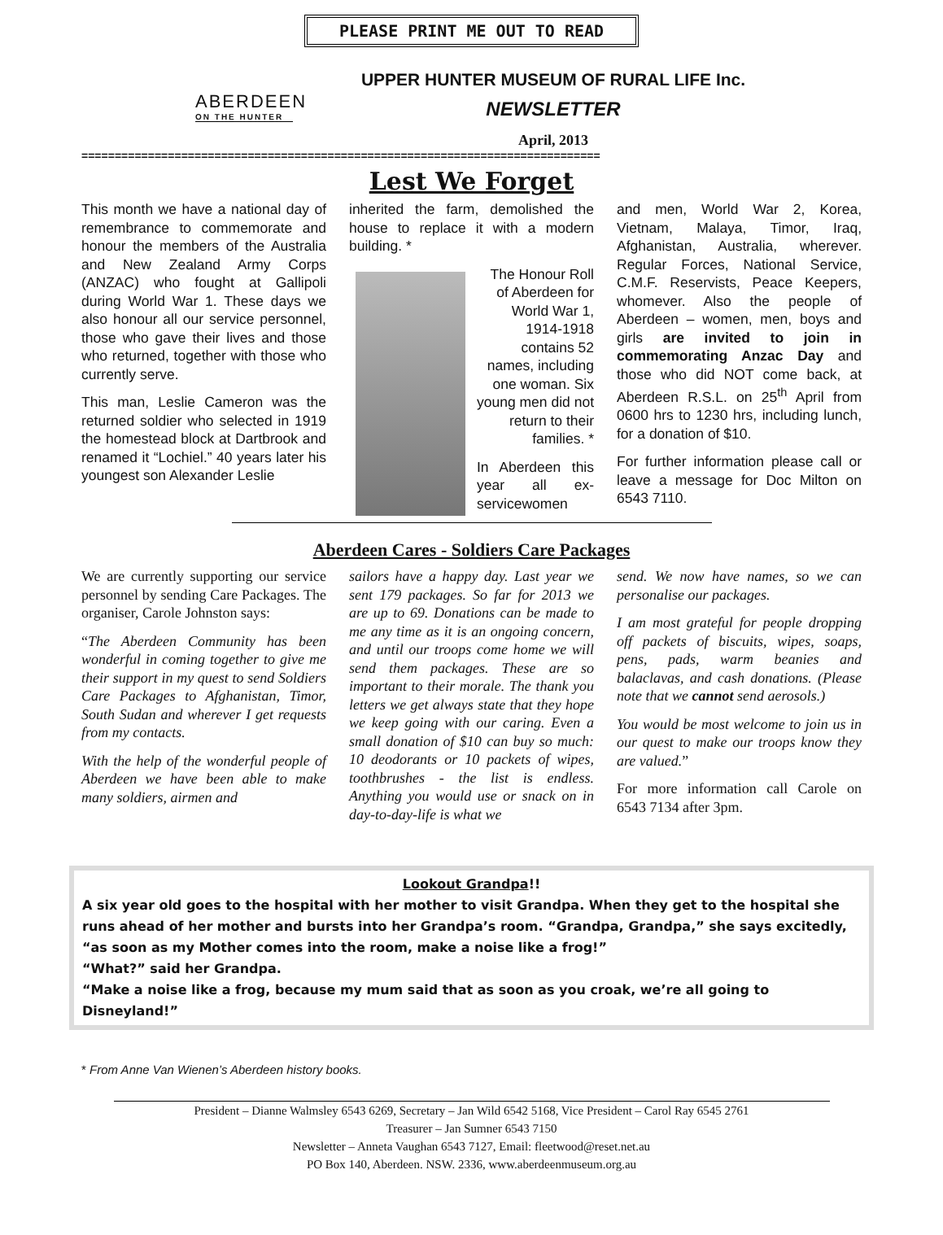PLEASE PRINT ME OUT TO READ
ABERDEEN
ON THE HUNTER
UPPER HUNTER MUSEUM OF RURAL LIFE Inc.
NEWSLETTER
April, 2013
==============================================================================
Lest We Forget
This month we have a national day of remembrance to commemorate and honour the members of the Australia and New Zealand Army Corps (ANZAC) who fought at Gallipoli during World War 1. These days we also honour all our service personnel, those who gave their lives and those who returned, together with those who currently serve.
This man, Leslie Cameron was the returned soldier who selected in 1919 the homestead block at Dartbrook and renamed it “Lochiel.” 40 years later his youngest son Alexander Leslie
inherited the farm, demolished the house to replace it with a modern building. *
The Honour Roll of Aberdeen for World War 1, 1914-1918 contains 52 names, including one woman. Six young men did not return to their families. *
In Aberdeen this year all ex-servicewomen
and men, World War 2, Korea, Vietnam, Malaya, Timor, Iraq, Afghanistan, Australia, wherever. Regular Forces, National Service, C.M.F. Reservists, Peace Keepers, whomever. Also the people of Aberdeen – women, men, boys and girls are invited to join in commemorating Anzac Day and those who did NOT come back, at Aberdeen R.S.L. on 25<sup>th</sup> April from 0600 hrs to 1230 hrs, including lunch, for a donation of $10.
For further information please call or leave a message for Doc Milton on 6543 7110.
Aberdeen Cares - Soldiers Care Packages
We are currently supporting our service personnel by sending Care Packages. The organiser, Carole Johnston says:
“The Aberdeen Community has been wonderful in coming together to give me their support in my quest to send Soldiers Care Packages to Afghanistan, Timor, South Sudan and wherever I get requests from my contacts.
With the help of the wonderful people of Aberdeen we have been able to make many soldiers, airmen and
sailors have a happy day. Last year we sent 179 packages. So far for 2013 we are up to 69. Donations can be made to me any time as it is an ongoing concern, and until our troops come home we will send them packages. These are so important to their morale. The thank you letters we get always state that they hope we keep going with our caring. Even a small donation of $10 can buy so much: 10 deodorants or 10 packets of wipes, toothbrushes - the list is endless. Anything you would use or snack on in day-to-day-life is what we
send. We now have names, so we can personalise our packages.
I am most grateful for people dropping off packets of biscuits, wipes, soaps, pens, pads, warm beanies and balaclavas, and cash donations. (Please note that we cannot send aerosols.)
You would be most welcome to join us in our quest to make our troops know they are valued.”
For more information call Carole on 6543 7134 after 3pm.
Lookout Grandpa!!
A six year old goes to the hospital with her mother to visit Grandpa. When they get to the hospital she runs ahead of her mother and bursts into her Grandpa’s room. “Grandpa, Grandpa,” she says excitedly, “as soon as my Mother comes into the room, make a noise like a frog!”
“What?” said her Grandpa.
“Make a noise like a frog, because my mum said that as soon as you croak, we’re all going to Disneyland!”
* From Anne Van Wienen’s Aberdeen history books.
President – Dianne Walmsley 6543 6269, Secretary – Jan Wild 6542 5168, Vice President – Carol Ray 6545 2761
Treasurer – Jan Sumner 6543 7150
Newsletter – Anneta Vaughan 6543 7127, Email: fleetwood@reset.net.au
PO Box 140, Aberdeen. NSW. 2336, www.aberdeenmuseum.org.au